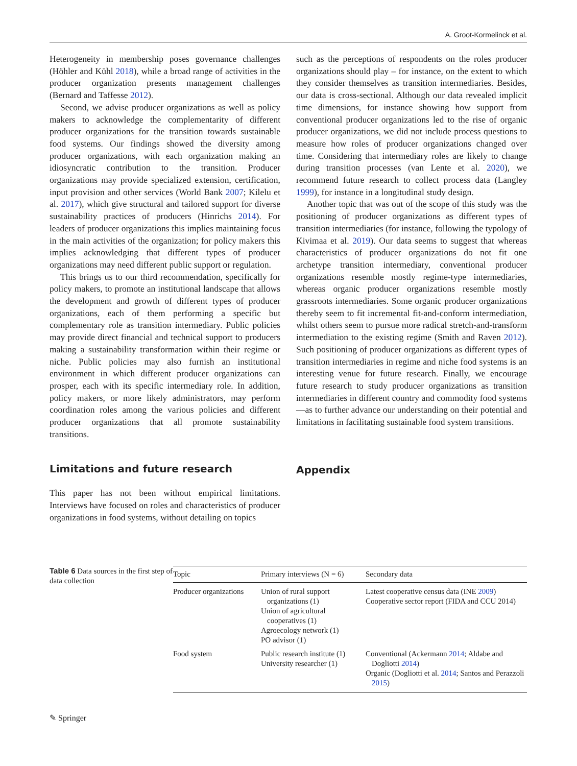A. Groot-Kormelinck et al.
Heterogeneity in membership poses governance challenges (Höhler and Kühl 2018), while a broad range of activities in the producer organization presents management challenges (Bernard and Taffesse 2012).
Second, we advise producer organizations as well as policy makers to acknowledge the complementarity of different producer organizations for the transition towards sustainable food systems. Our findings showed the diversity among producer organizations, with each organization making an idiosyncratic contribution to the transition. Producer organizations may provide specialized extension, certification, input provision and other services (World Bank 2007; Kilelu et al. 2017), which give structural and tailored support for diverse sustainability practices of producers (Hinrichs 2014). For leaders of producer organizations this implies maintaining focus in the main activities of the organization; for policy makers this implies acknowledging that different types of producer organizations may need different public support or regulation.
This brings us to our third recommendation, specifically for policy makers, to promote an institutional landscape that allows the development and growth of different types of producer organizations, each of them performing a specific but complementary role as transition intermediary. Public policies may provide direct financial and technical support to producers making a sustainability transformation within their regime or niche. Public policies may also furnish an institutional environment in which different producer organizations can prosper, each with its specific intermediary role. In addition, policy makers, or more likely administrators, may perform coordination roles among the various policies and different producer organizations that all promote sustainability transitions.
Limitations and future research
This paper has not been without empirical limitations. Interviews have focused on roles and characteristics of producer organizations in food systems, without detailing on topics
such as the perceptions of respondents on the roles producer organizations should play – for instance, on the extent to which they consider themselves as transition intermediaries. Besides, our data is cross-sectional. Although our data revealed implicit time dimensions, for instance showing how support from conventional producer organizations led to the rise of organic producer organizations, we did not include process questions to measure how roles of producer organizations changed over time. Considering that intermediary roles are likely to change during transition processes (van Lente et al. 2020), we recommend future research to collect process data (Langley 1999), for instance in a longitudinal study design.
Another topic that was out of the scope of this study was the positioning of producer organizations as different types of transition intermediaries (for instance, following the typology of Kivimaa et al. 2019). Our data seems to suggest that whereas characteristics of producer organizations do not fit one archetype transition intermediary, conventional producer organizations resemble mostly regime-type intermediaries, whereas organic producer organizations resemble mostly grassroots intermediaries. Some organic producer organizations thereby seem to fit incremental fit-and-conform intermediation, whilst others seem to pursue more radical stretch-and-transform intermediation to the existing regime (Smith and Raven 2012). Such positioning of producer organizations as different types of transition intermediaries in regime and niche food systems is an interesting venue for future research. Finally, we encourage future research to study producer organizations as transition intermediaries in different country and commodity food systems—as to further advance our understanding on their potential and limitations in facilitating sustainable food system transitions.
Appendix
Table 6 Data sources in the first step of data collection
| Topic | Primary interviews (N = 6) | Secondary data |
| --- | --- | --- |
| Producer organizations | Union of rural support organizations (1) Union of agricultural cooperatives (1) Agroecology network (1) PO advisor (1) | Latest cooperative census data (INE 2009 ) Cooperative sector report (FIDA and CCU 2014) |
| Food system | Public research institute (1) University researcher (1) | Conventional (Ackermann 2014 ; Aldabe and Dogliotti 2014 ) Organic (Dogliotti et al. 2014 ; Santos and Perazzoli 2015 ) |
✎ Springer